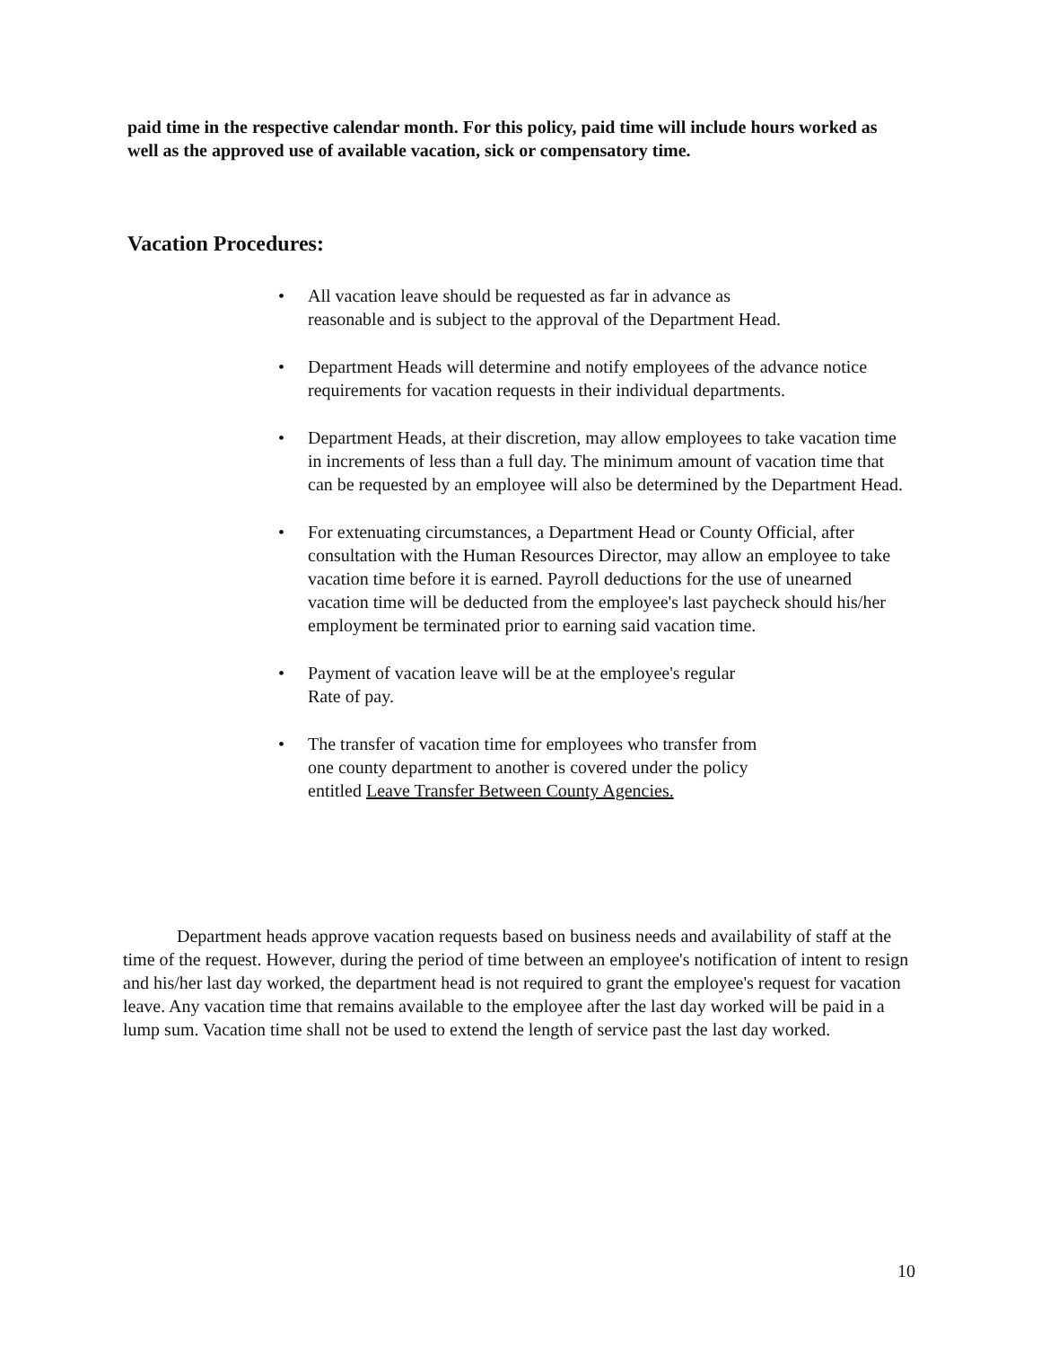paid time in the respective calendar month. For this policy, paid time will include hours worked as well as the approved use of available vacation, sick or compensatory time.
Vacation Procedures:
• All vacation leave should be requested as far in advance as
reasonable and is subject to the approval of the Department Head.
• Department Heads will determine and notify employees of the advance notice requirements for vacation requests in their individual departments.
• Department Heads, at their discretion, may allow employees to take vacation time in increments of less than a full day. The minimum amount of vacation time that can be requested by an employee will also be determined by the Department Head.
• For extenuating circumstances, a Department Head or County Official, after consultation with the Human Resources Director, may allow an employee to take vacation time before it is earned. Payroll deductions for the use of unearned vacation time will be deducted from the employee's last paycheck should his/her employment be terminated prior to earning said vacation time.
• Payment of vacation leave will be at the employee's regular
Rate of pay.
• The transfer of vacation time for employees who transfer from
one county department to another is covered under the policy
entitled Leave Transfer Between County Agencies.
Department heads approve vacation requests based on business needs and availability of staff at the time of the request. However, during the period of time between an employee's notification of intent to resign and his/her last day worked, the department head is not required to grant the employee's request for vacation leave. Any vacation time that remains available to the employee after the last day worked will be paid in a lump sum. Vacation time shall not be used to extend the length of service past the last day worked.
10